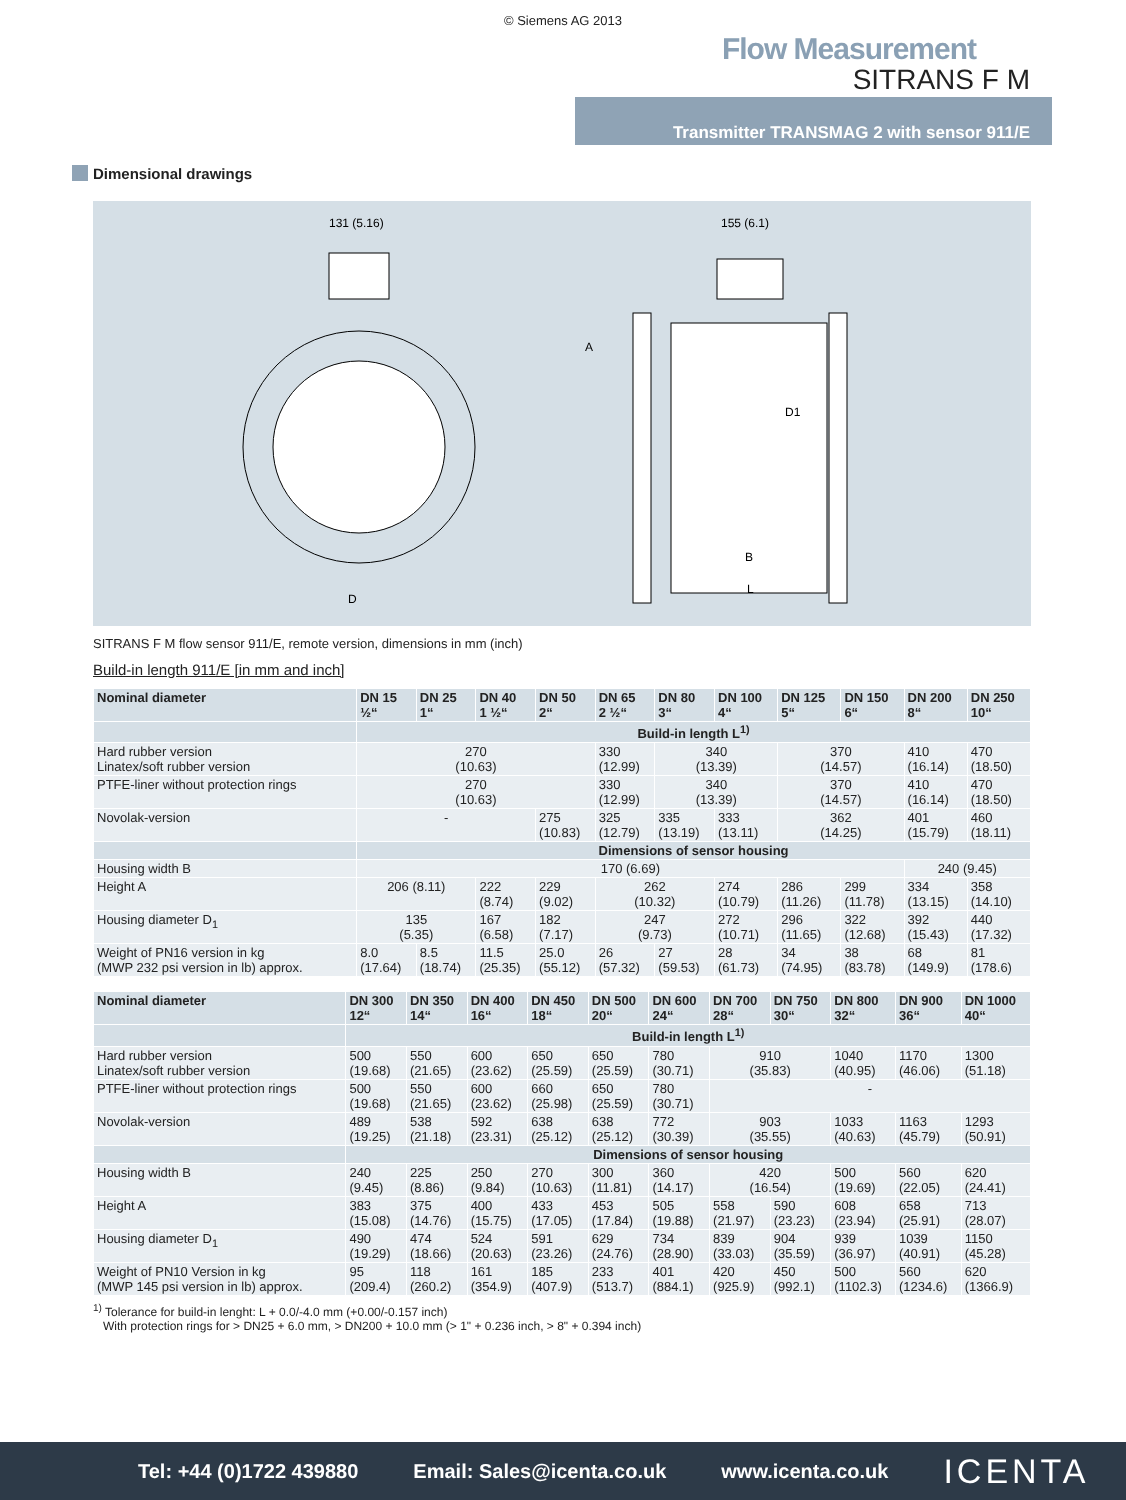© Siemens AG 2013
Flow Measurement
SITRANS F M
Transmitter TRANSMAG 2 with sensor 911/E
Dimensional drawings
131 (5.16)
D
155 (6.1)
A
D1
B
L
SITRANS F M flow sensor 911/E, remote version, dimensions in mm (inch)
Build-in length 911/E [in mm and inch]
| Nominal diameter | DN 15 ½“ | DN 25 1“ | DN 40 1 ½“ | DN 50 2“ | DN 65 2 ½“ | DN 80 3“ | DN 100 4“ | DN 125 5“ | DN 150 6“ | DN 200 8“ | DN 250 10“ |
| --- | --- | --- | --- | --- | --- | --- | --- | --- | --- | --- | --- |
| | Build-in length L<sup>1)</sup> | | | | | | | | | | |
| Hard rubber version Linatex/soft rubber version | 270 (10.63) | | | | 330 (12.99) | 340 (13.39) | | 370 (14.57) | | 410 (16.14) | 470 (18.50) |
| PTFE-liner without protection rings | 270 (10.63) | | | | 330 (12.99) | 340 (13.39) | | 370 (14.57) | | 410 (16.14) | 470 (18.50) |
| Novolak-version | - | | | 275 (10.83) | 325 (12.79) | 335 (13.19) | 333 (13.11) | 362 (14.25) | | 401 (15.79) | 460 (18.11) |
| | Dimensions of sensor housing | | | | | | | | | | |
| Housing width B | 170 (6.69) | | | | | | | | | 240 (9.45) | |
| Height A | 206 (8.11) | | 222 (8.74) | 229 (9.02) | 262 (10.32) | | 274 (10.79) | 286 (11.26) | 299 (11.78) | 334 (13.15) | 358 (14.10) |
| Housing diameter D<sub>1</sub> | 135 (5.35) | | 167 (6.58) | 182 (7.17) | 247 (9.73) | | 272 (10.71) | 296 (11.65) | 322 (12.68) | 392 (15.43) | 440 (17.32) |
| Weight of PN16 version in kg (MWP 232 psi version in lb) approx. | 8.0 (17.64) | 8.5 (18.74) | 11.5 (25.35) | 25.0 (55.12) | 26 (57.32) | 27 (59.53) | 28 (61.73) | 34 (74.95) | 38 (83.78) | 68 (149.9) | 81 (178.6) |
| Nominal diameter | DN 300 12“ | DN 350 14“ | DN 400 16“ | DN 450 18“ | DN 500 20“ | DN 600 24“ | DN 700 28“ | DN 750 30“ | DN 800 32“ | DN 900 36“ | DN 1000 40“ |
| --- | --- | --- | --- | --- | --- | --- | --- | --- | --- | --- | --- |
| | Build-in length L<sup>1)</sup> | | | | | | | | | | |
| Hard rubber version Linatex/soft rubber version | 500 (19.68) | 550 (21.65) | 600 (23.62) | 650 (25.59) | 650 (25.59) | 780 (30.71) | 910 (35.83) | | 1040 (40.95) | 1170 (46.06) | 1300 (51.18) |
| PTFE-liner without protection rings | 500 (19.68) | 550 (21.65) | 600 (23.62) | 660 (25.98) | 650 (25.59) | 780 (30.71) | - | | | | |
| Novolak-version | 489 (19.25) | 538 (21.18) | 592 (23.31) | 638 (25.12) | 638 (25.12) | 772 (30.39) | 903 (35.55) | | 1033 (40.63) | 1163 (45.79) | 1293 (50.91) |
| | Dimensions of sensor housing | | | | | | | | | | |
| Housing width B | 240 (9.45) | 225 (8.86) | 250 (9.84) | 270 (10.63) | 300 (11.81) | 360 (14.17) | 420 (16.54) | | 500 (19.69) | 560 (22.05) | 620 (24.41) |
| Height A | 383 (15.08) | 375 (14.76) | 400 (15.75) | 433 (17.05) | 453 (17.84) | 505 (19.88) | 558 (21.97) | 590 (23.23) | 608 (23.94) | 658 (25.91) | 713 (28.07) |
| Housing diameter D<sub>1</sub> | 490 (19.29) | 474 (18.66) | 524 (20.63) | 591 (23.26) | 629 (24.76) | 734 (28.90) | 839 (33.03) | 904 (35.59) | 939 (36.97) | 1039 (40.91) | 1150 (45.28) |
| Weight of PN10 Version in kg (MWP 145 psi version in lb) approx. | 95 (209.4) | 118 (260.2) | 161 (354.9) | 185 (407.9) | 233 (513.7) | 401 (884.1) | 420 (925.9) | 450 (992.1) | 500 (1102.3) | 560 (1234.6) | 620 (1366.9) |
<sup>1)</sup> Tolerance for build-in lenght: L + 0.0/-4.0 mm (+0.00/-0.157 inch)
With protection rings for > DN25 + 6.0 mm, > DN200 + 10.0 mm (> 1" + 0.236 inch, > 8" + 0.394 inch)
Tel: +44 (0)1722 439880 Email: Sales@icenta.co.uk www.icenta.co.uk ICENTA